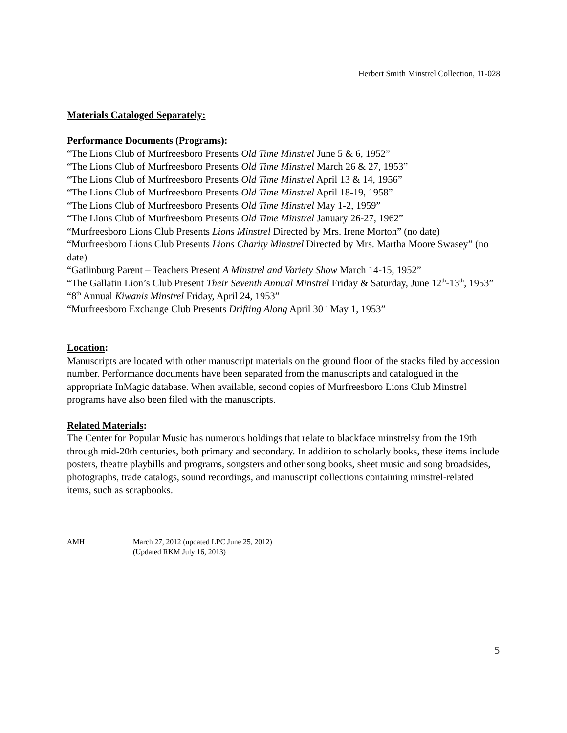Herbert Smith Minstrel Collection, 11-028
Materials Cataloged Separately:
Performance Documents (Programs):
“The Lions Club of Murfreesboro Presents Old Time Minstrel June 5 & 6, 1952”
“The Lions Club of Murfreesboro Presents Old Time Minstrel March 26 & 27, 1953”
“The Lions Club of Murfreesboro Presents Old Time Minstrel April 13 & 14, 1956”
“The Lions Club of Murfreesboro Presents Old Time Minstrel April 18-19, 1958”
“The Lions Club of Murfreesboro Presents Old Time Minstrel May 1-2, 1959”
“The Lions Club of Murfreesboro Presents Old Time Minstrel January 26-27, 1962”
“Murfreesboro Lions Club Presents Lions Minstrel Directed by Mrs. Irene Morton” (no date)
“Murfreesboro Lions Club Presents Lions Charity Minstrel Directed by Mrs. Martha Moore Swasey” (no date)
“Gatlinburg Parent – Teachers Present A Minstrel and Variety Show March 14-15, 1952”
“The Gallatin Lion’s Club Present Their Seventh Annual Minstrel Friday & Saturday, June 12<sup>th</sup>-13<sup>th</sup>, 1953”
“8<sup>th</sup> Annual Kiwanis Minstrel Friday, April 24, 1953”
“Murfreesboro Exchange Club Presents Drifting Along April 30 <sup>-</sup> May 1, 1953”
Location:
Manuscripts are located with other manuscript materials on the ground floor of the stacks filed by accession number. Performance documents have been separated from the manuscripts and catalogued in the appropriate InMagic database. When available, second copies of Murfreesboro Lions Club Minstrel programs have also been filed with the manuscripts.
Related Materials:
The Center for Popular Music has numerous holdings that relate to blackface minstrelsy from the 19th through mid-20th centuries, both primary and secondary. In addition to scholarly books, these items include posters, theatre playbills and programs, songsters and other song books, sheet music and song broadsides, photographs, trade catalogs, sound recordings, and manuscript collections containing minstrel-related items, such as scrapbooks.
AMH March 27, 2012 (updated LPC June 25, 2012)
(Updated RKM July 16, 2013)
5